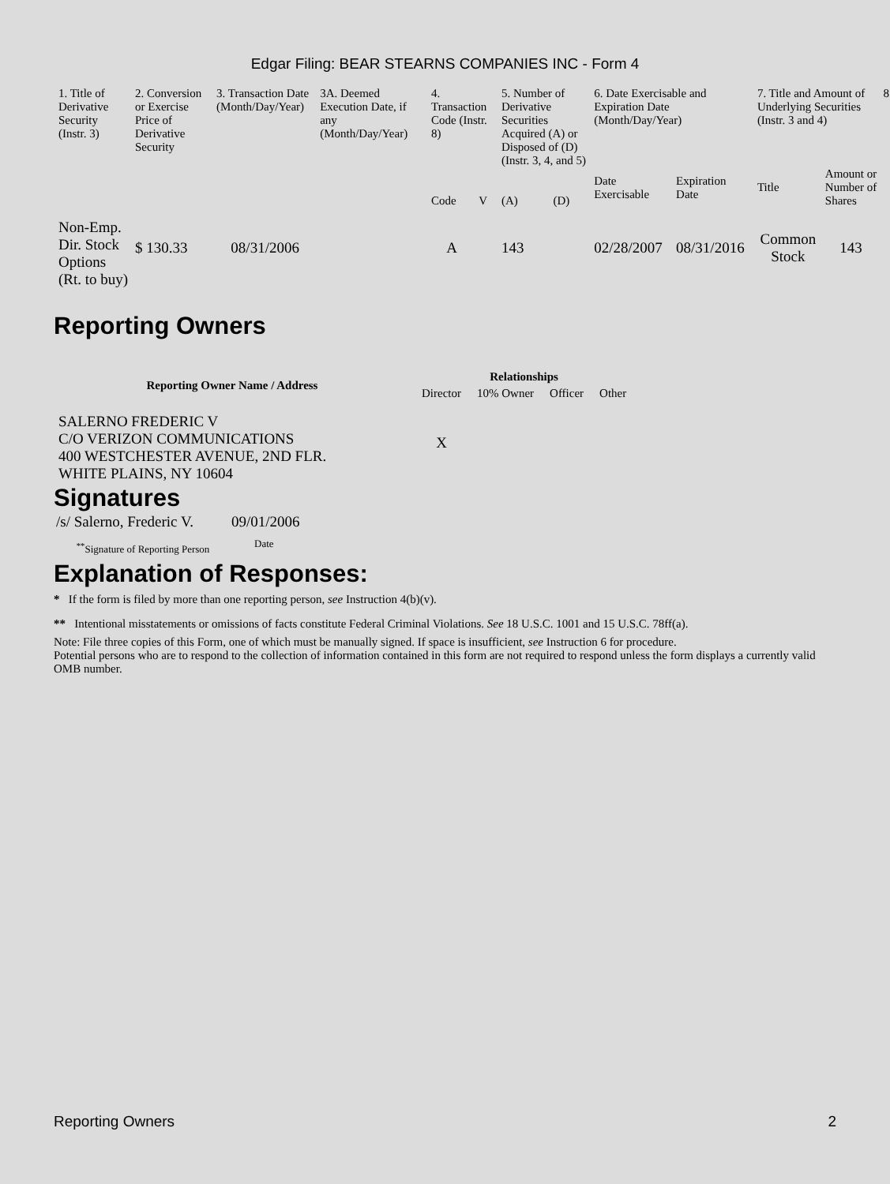Edgar Filing: BEAR STEARNS COMPANIES INC - Form 4
| 1. Title of Derivative Security (Instr. 3) | 2. Conversion or Exercise Price of Derivative Security | 3. Transaction Date (Month/Day/Year) | 3A. Deemed Execution Date, if any (Month/Day/Year) | 4. Transaction Code (Instr. 8) | | 5. Number of Derivative Securities Acquired (A) or Disposed of (D) (Instr. 3, 4, and 5) | | 6. Date Exercisable and Expiration Date (Month/Day/Year) | | 7. Title and Amount of Underlying Securities (Instr. 3 and 4) | | 8 |
| --- | --- | --- | --- | --- | --- | --- | --- | --- | --- | --- | --- | --- |
| | | | | Code | V | (A) | (D) | Date Exercisable | Expiration Date | Title | Amount or Number of Shares | |
| Non-Emp. Dir. Stock Options (Rt. to buy) | $ 130.33 | 08/31/2006 | | A | | 143 | | 02/28/2007 | 08/31/2016 | Common Stock | 143 | |
Reporting Owners
| Reporting Owner Name / Address | Relationships | | | |
| --- | --- | --- | --- | --- |
| | Director | 10% Owner | Officer | Other |
| SALERNO FREDERIC V C/O VERIZON COMMUNICATIONS 400 WESTCHESTER AVENUE, 2ND FLR. WHITE PLAINS, NY 10604 | X | | | |
Signatures
| /s/ Salerno, Frederic V. | 09/01/2006 |
| <sup>**</sup> Signature of Reporting Person | Date |
Explanation of Responses:
* If the form is filed by more than one reporting person, see Instruction 4(b)(v).
** Intentional misstatements or omissions of facts constitute Federal Criminal Violations. See 18 U.S.C. 1001 and 15 U.S.C. 78ff(a).
Note: File three copies of this Form, one of which must be manually signed. If space is insufficient, see Instruction 6 for procedure.
Potential persons who are to respond to the collection of information contained in this form are not required to respond unless the form displays a currently valid OMB number.
Reporting Owners 2